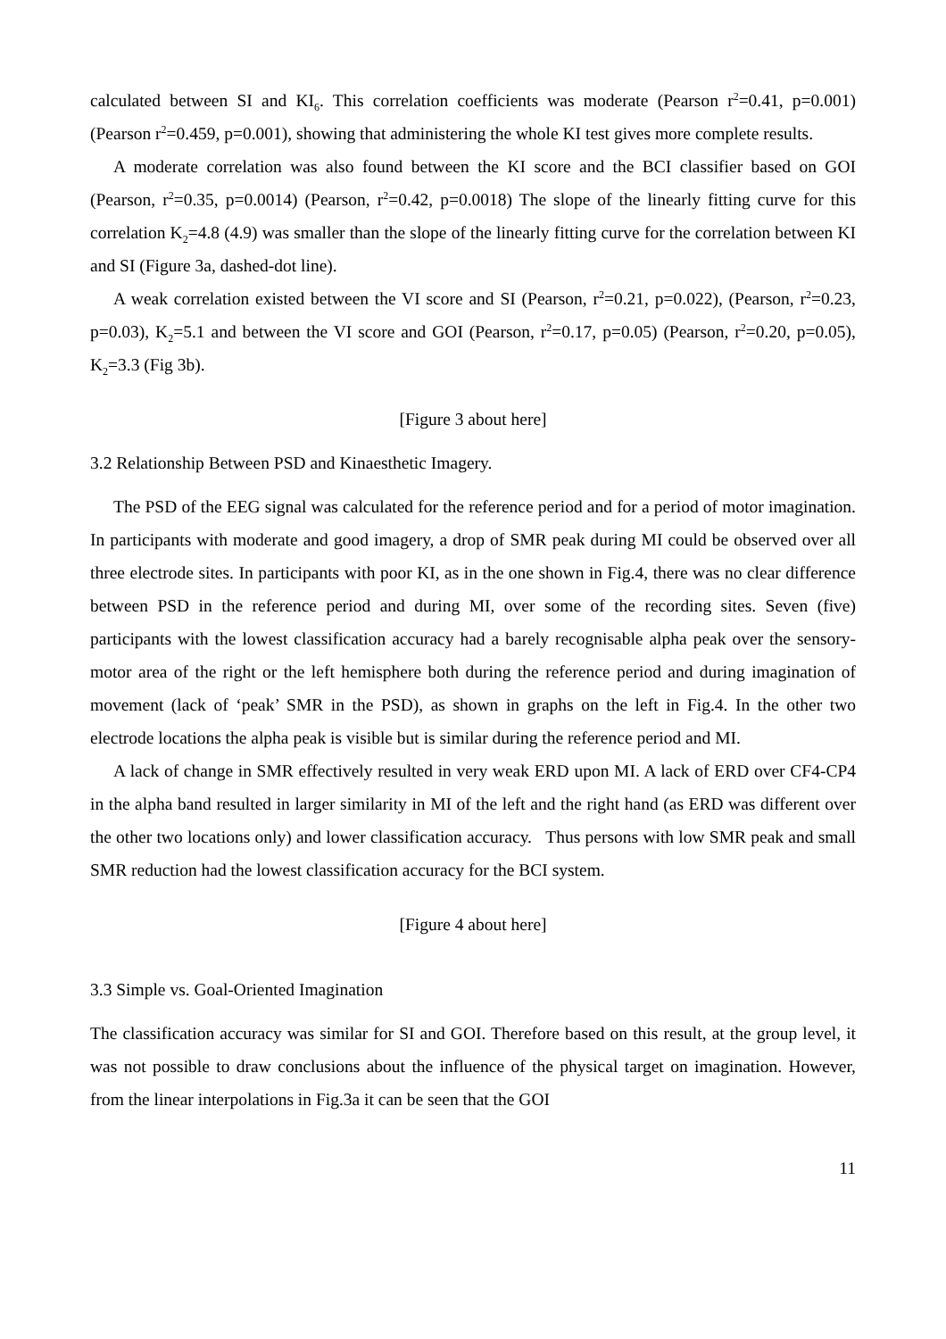calculated between SI and KI<sub>6</sub>. This correlation coefficients was moderate (Pearson r<sup>2</sup>=0.41, p=0.001) (Pearson r<sup>2</sup>=0.459, p=0.001), showing that administering the whole KI test gives more complete results.
A moderate correlation was also found between the KI score and the BCI classifier based on GOI (Pearson, r<sup>2</sup>=0.35, p=0.0014) (Pearson, r<sup>2</sup>=0.42, p=0.0018) The slope of the linearly fitting curve for this correlation K<sub>2</sub>=4.8 (4.9) was smaller than the slope of the linearly fitting curve for the correlation between KI and SI (Figure 3a, dashed-dot line).
A weak correlation existed between the VI score and SI (Pearson, r<sup>2</sup>=0.21, p=0.022), (Pearson, r<sup>2</sup>=0.23, p=0.03), K<sub>2</sub>=5.1 and between the VI score and GOI (Pearson, r<sup>2</sup>=0.17, p=0.05) (Pearson, r<sup>2</sup>=0.20, p=0.05), K<sub>2</sub>=3.3 (Fig 3b).
[Figure 3 about here]
3.2 Relationship Between PSD and Kinaesthetic Imagery.
The PSD of the EEG signal was calculated for the reference period and for a period of motor imagination. In participants with moderate and good imagery, a drop of SMR peak during MI could be observed over all three electrode sites. In participants with poor KI, as in the one shown in Fig.4, there was no clear difference between PSD in the reference period and during MI, over some of the recording sites. Seven (five) participants with the lowest classification accuracy had a barely recognisable alpha peak over the sensory-motor area of the right or the left hemisphere both during the reference period and during imagination of movement (lack of ‘peak’ SMR in the PSD), as shown in graphs on the left in Fig.4. In the other two electrode locations the alpha peak is visible but is similar during the reference period and MI.
A lack of change in SMR effectively resulted in very weak ERD upon MI. A lack of ERD over CF4-CP4 in the alpha band resulted in larger similarity in MI of the left and the right hand (as ERD was different over the other two locations only) and lower classification accuracy. Thus persons with low SMR peak and small SMR reduction had the lowest classification accuracy for the BCI system.
[Figure 4 about here]
3.3 Simple vs. Goal-Oriented Imagination
The classification accuracy was similar for SI and GOI. Therefore based on this result, at the group level, it was not possible to draw conclusions about the influence of the physical target on imagination. However, from the linear interpolations in Fig.3a it can be seen that the GOI
11